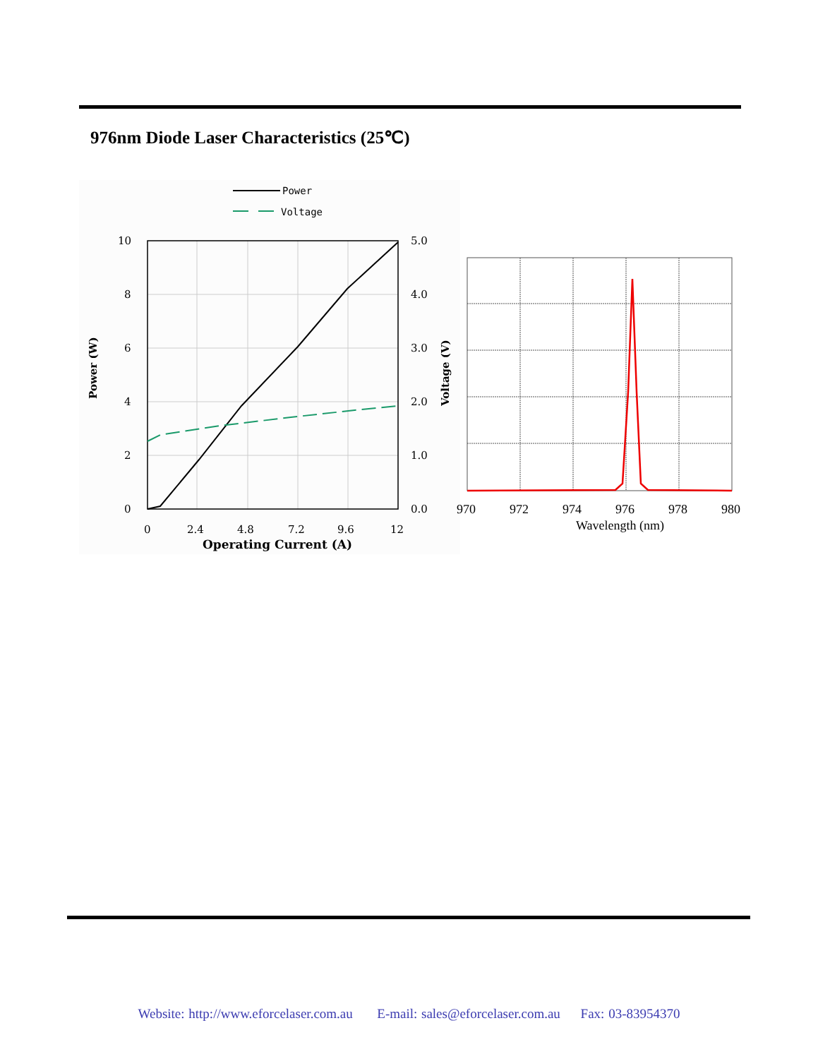976nm Diode Laser Characteristics (25℃)
Power
Voltage
10
8
6
4
2
0
5.0
4.0
3.0
2.0
1.0
0.0
0
2.4
4.8
7.2
9.6
12
Operating Current (A)
Power (W)
Voltage (V)
970
972
974
976
978
980
Wavelength (nm)
Website: http://www.eforcelaser.com.au E-mail: sales@eforcelaser.com.au Fax: 03-83954370